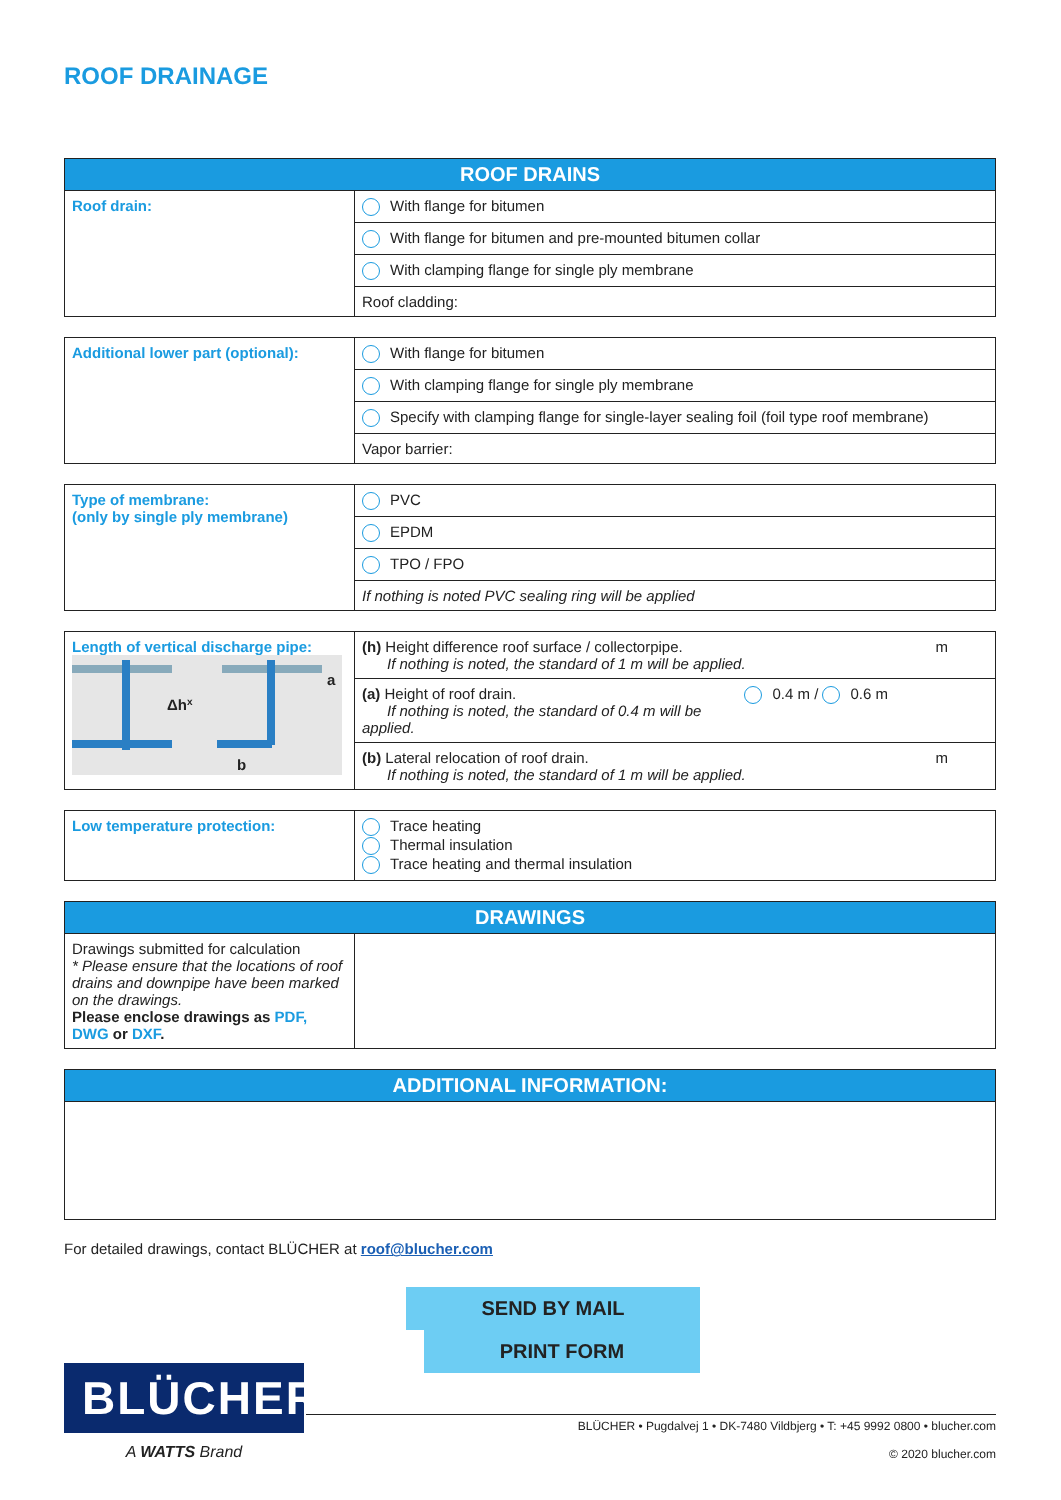ROOF DRAINAGE
| ROOF DRAINS | |
| --- | --- |
| Roof drain: | With flange for bitumen |
| | With flange for bitumen and pre-mounted bitumen collar |
| | With clamping flange for single ply membrane |
| | Roof cladding: |
| Additional lower part (optional): | With flange for bitumen |
| | With clamping flange for single ply membrane |
| | Specify with clamping flange for single-layer sealing foil (foil type roof membrane) |
| | Vapor barrier: |
| Type of membrane: (only by single ply membrane) | PVC |
| | EPDM |
| | TPO / FPO |
| | If nothing is noted PVC sealing ring will be applied |
| Length of vertical discharge pipe: Δh x b a | (h) Height difference roof surface / collectorpipe. m If nothing is noted, the standard of 1 m will be applied. |
| | (a) Height of roof drain. 0.4 m / 0.6 m If nothing is noted, the standard of 0.4 m will be applied. |
| | (b) Lateral relocation of roof drain. m If nothing is noted, the standard of 1 m will be applied. |
| Low temperature protection: | Trace heating Thermal insulation Trace heating and thermal insulation |
| DRAWINGS | |
| --- | --- |
| Drawings submitted for calculation * Please ensure that the locations of roof drains and downpipe have been marked on the drawings. Please enclose drawings as PDF, DWG or DXF . | |
| ADDITIONAL INFORMATION: |
| --- |
For detailed drawings, contact BLÜCHER at roof@blucher.com
SEND BY MAIL PRINT FORM
BLÜCHER<sup>®</sup>
A WATTS Brand
BLÜCHER • Pugdalvej 1 • DK-7480 Vildbjerg • T: +45 9992 0800 • blucher.com
© 2020 blucher.com